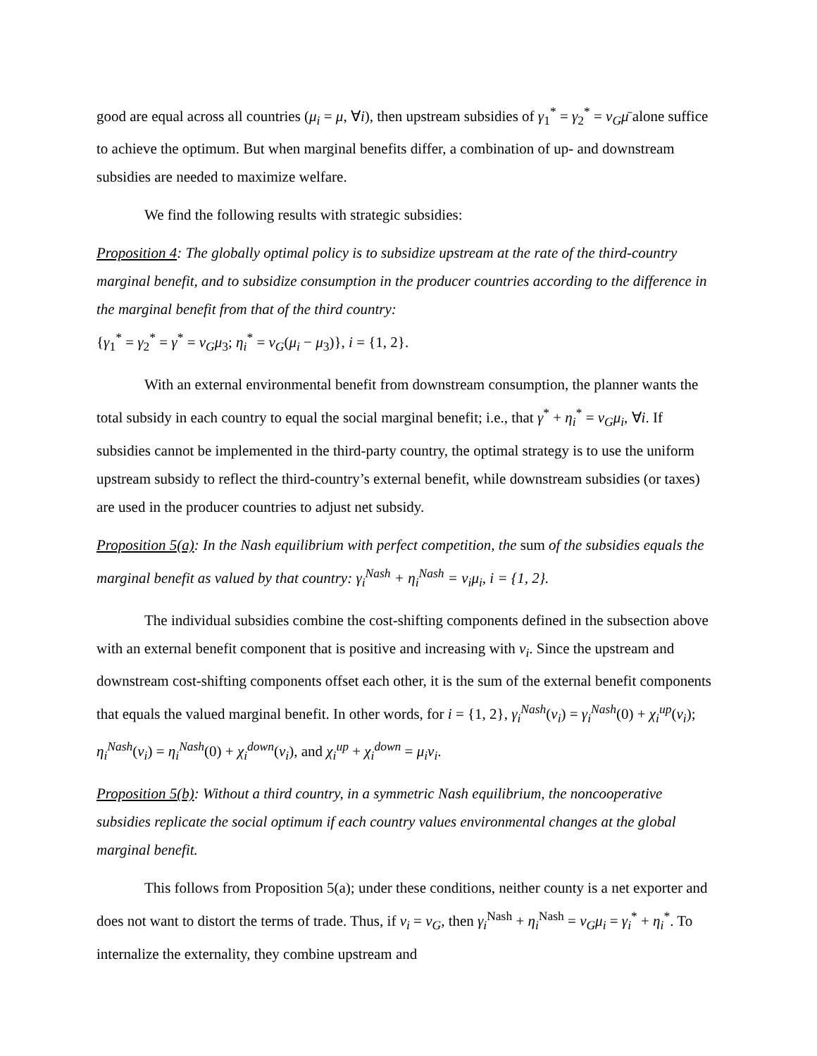good are equal across all countries (μ<sub>i</sub> = μ, ∀i), then upstream subsidies of γ<sub>1</sub><sup>*</sup> = γ<sub>2</sub><sup>*</sup> = v<sub>G</sub> μ̄ alone suffice to achieve the optimum. But when marginal benefits differ, a combination of up- and downstream subsidies are needed to maximize welfare.
We find the following results with strategic subsidies:
Proposition 4: The globally optimal policy is to subsidize upstream at the rate of the third-country marginal benefit, and to subsidize consumption in the producer countries according to the difference in the marginal benefit from that of the third country:
{γ<sub>1</sub><sup>*</sup> = γ<sub>2</sub><sup>*</sup> = γ<sup>*</sup> = v<sub>G</sub>μ<sub>3</sub>; η<sub>i</sub><sup>*</sup> = v<sub>G</sub>(μ<sub>i</sub> − μ<sub>3</sub>)}, i = {1, 2}.
With an external environmental benefit from downstream consumption, the planner wants the total subsidy in each country to equal the social marginal benefit; i.e., that γ<sup>*</sup> + η<sub>i</sub><sup>*</sup> = v<sub>G</sub>μ<sub>i</sub>, ∀i. If subsidies cannot be implemented in the third-party country, the optimal strategy is to use the uniform upstream subsidy to reflect the third-country’s external benefit, while downstream subsidies (or taxes) are used in the producer countries to adjust net subsidy.
Proposition 5(a): In the Nash equilibrium with perfect competition, the sum of the subsidies equals the marginal benefit as valued by that country: γ<sub>i</sub><sup>Nash</sup> + η<sub>i</sub><sup>Nash</sup> = v<sub>i</sub>μ<sub>i</sub>, i = {1, 2}.
The individual subsidies combine the cost-shifting components defined in the subsection above with an external benefit component that is positive and increasing with v<sub>i</sub>. Since the upstream and downstream cost-shifting components offset each other, it is the sum of the external benefit components that equals the valued marginal benefit. In other words, for i = {1, 2}, γ<sub>i</sub><sup>Nash</sup>(v<sub>i</sub>) = γ<sub>i</sub><sup>Nash</sup>(0) + χ<sub>i</sub><sup>up</sup>(v<sub>i</sub>); η<sub>i</sub><sup>Nash</sup>(v<sub>i</sub>) = η<sub>i</sub><sup>Nash</sup>(0) + χ<sub>i</sub><sup>down</sup>(v<sub>i</sub>), and χ<sub>i</sub><sup>up</sup> + χ<sub>i</sub><sup>down</sup> = μ<sub>i</sub>v<sub>i</sub>.
Proposition 5(b): Without a third country, in a symmetric Nash equilibrium, the noncooperative subsidies replicate the social optimum if each country values environmental changes at the global marginal benefit.
This follows from Proposition 5(a); under these conditions, neither county is a net exporter and does not want to distort the terms of trade. Thus, if v<sub>i</sub> = v<sub>G</sub>, then γ<sub>i</sub><sup>Nash</sup> + η<sub>i</sub><sup>Nash</sup> = v<sub>G</sub>μ<sub>i</sub> = γ<sub>i</sub><sup>*</sup> + η<sub>i</sub><sup>*</sup>. To internalize the externality, they combine upstream and